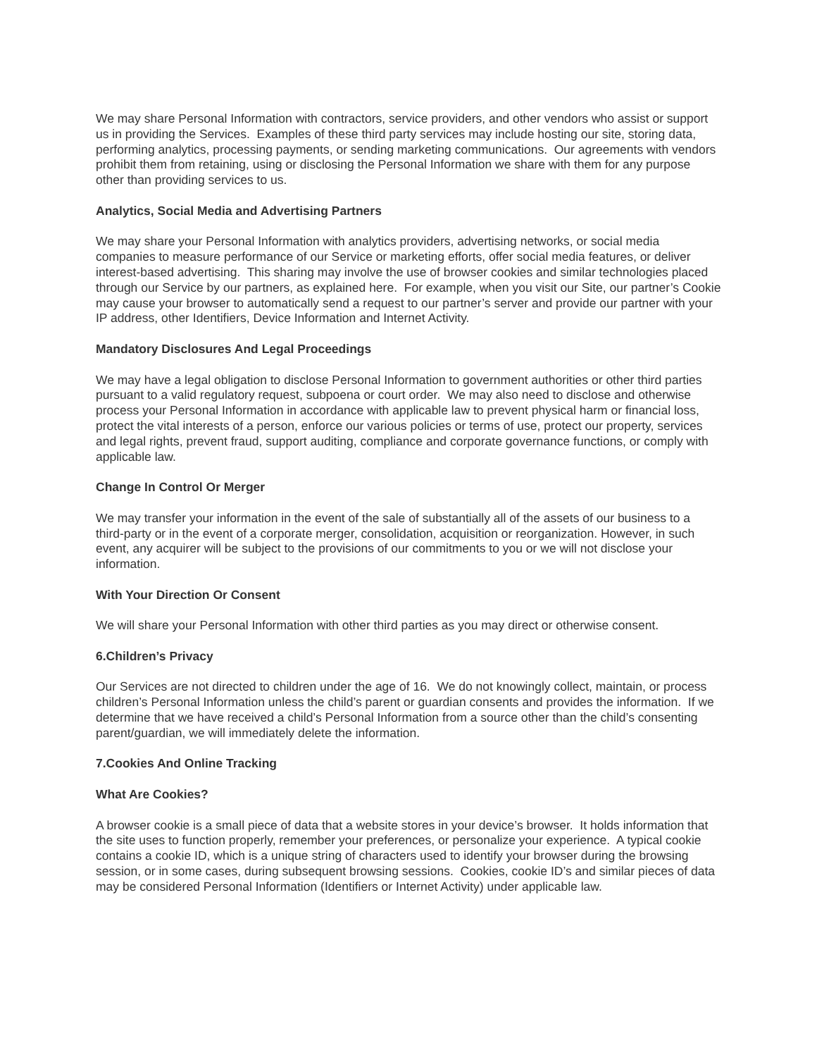We may share Personal Information with contractors, service providers, and other vendors who assist or support us in providing the Services. Examples of these third party services may include hosting our site, storing data, performing analytics, processing payments, or sending marketing communications. Our agreements with vendors prohibit them from retaining, using or disclosing the Personal Information we share with them for any purpose other than providing services to us.
Analytics, Social Media and Advertising Partners
We may share your Personal Information with analytics providers, advertising networks, or social media companies to measure performance of our Service or marketing efforts, offer social media features, or deliver interest-based advertising. This sharing may involve the use of browser cookies and similar technologies placed through our Service by our partners, as explained here. For example, when you visit our Site, our partner’s Cookie may cause your browser to automatically send a request to our partner’s server and provide our partner with your IP address, other Identifiers, Device Information and Internet Activity.
Mandatory Disclosures And Legal Proceedings
We may have a legal obligation to disclose Personal Information to government authorities or other third parties pursuant to a valid regulatory request, subpoena or court order. We may also need to disclose and otherwise process your Personal Information in accordance with applicable law to prevent physical harm or financial loss, protect the vital interests of a person, enforce our various policies or terms of use, protect our property, services and legal rights, prevent fraud, support auditing, compliance and corporate governance functions, or comply with applicable law.
Change In Control Or Merger
We may transfer your information in the event of the sale of substantially all of the assets of our business to a third-party or in the event of a corporate merger, consolidation, acquisition or reorganization. However, in such event, any acquirer will be subject to the provisions of our commitments to you or we will not disclose your information.
With Your Direction Or Consent
We will share your Personal Information with other third parties as you may direct or otherwise consent.
6.Children’s Privacy
Our Services are not directed to children under the age of 16. We do not knowingly collect, maintain, or process children’s Personal Information unless the child’s parent or guardian consents and provides the information. If we determine that we have received a child’s Personal Information from a source other than the child’s consenting parent/guardian, we will immediately delete the information.
7.Cookies And Online Tracking
What Are Cookies?
A browser cookie is a small piece of data that a website stores in your device’s browser. It holds information that the site uses to function properly, remember your preferences, or personalize your experience. A typical cookie contains a cookie ID, which is a unique string of characters used to identify your browser during the browsing session, or in some cases, during subsequent browsing sessions. Cookies, cookie ID’s and similar pieces of data may be considered Personal Information (Identifiers or Internet Activity) under applicable law.